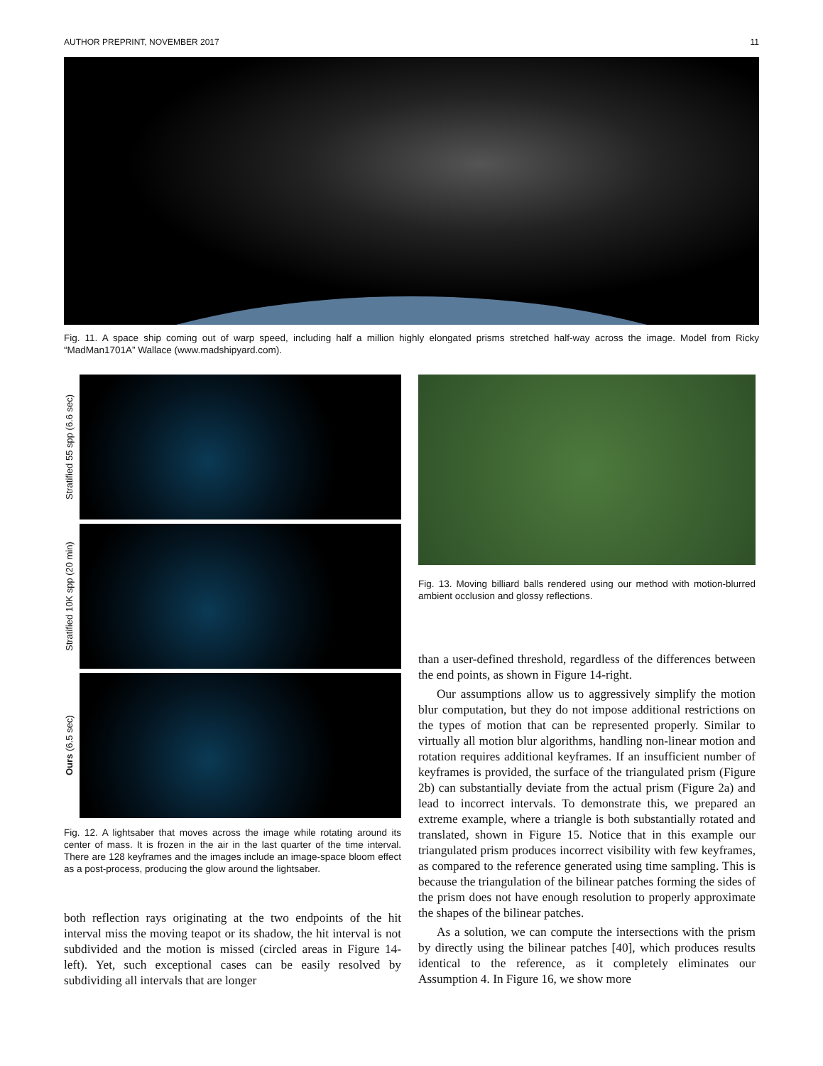AUTHOR PREPRINT, NOVEMBER 2017 11
Fig. 11. A space ship coming out of warp speed, including half a million highly elongated prisms stretched half-way across the image. Model from Ricky “MadMan1701A” Wallace (www.madshipyard.com).
Stratified 55 spp (6.6 sec)
Stratified 10K spp (20 min)
Ours (6.5 sec)
Fig. 12. A lightsaber that moves across the image while rotating around its center of mass. It is frozen in the air in the last quarter of the time interval. There are 128 keyframes and the images include an image-space bloom effect as a post-process, producing the glow around the lightsaber.
both reflection rays originating at the two endpoints of the hit interval miss the moving teapot or its shadow, the hit interval is not subdivided and the motion is missed (circled areas in Figure 14-left). Yet, such exceptional cases can be easily resolved by subdividing all intervals that are longer
Fig. 13. Moving billiard balls rendered using our method with motion-blurred ambient occlusion and glossy reflections.
than a user-defined threshold, regardless of the differences between the end points, as shown in Figure 14-right.
Our assumptions allow us to aggressively simplify the motion blur computation, but they do not impose additional restrictions on the types of motion that can be represented properly. Similar to virtually all motion blur algorithms, handling non-linear motion and rotation requires additional keyframes. If an insufficient number of keyframes is provided, the surface of the triangulated prism (Figure 2b) can substantially deviate from the actual prism (Figure 2a) and lead to incorrect intervals. To demonstrate this, we prepared an extreme example, where a triangle is both substantially rotated and translated, shown in Figure 15. Notice that in this example our triangulated prism produces incorrect visibility with few keyframes, as compared to the reference generated using time sampling. This is because the triangulation of the bilinear patches forming the sides of the prism does not have enough resolution to properly approximate the shapes of the bilinear patches.
As a solution, we can compute the intersections with the prism by directly using the bilinear patches [40], which produces results identical to the reference, as it completely eliminates our Assumption 4. In Figure 16, we show more